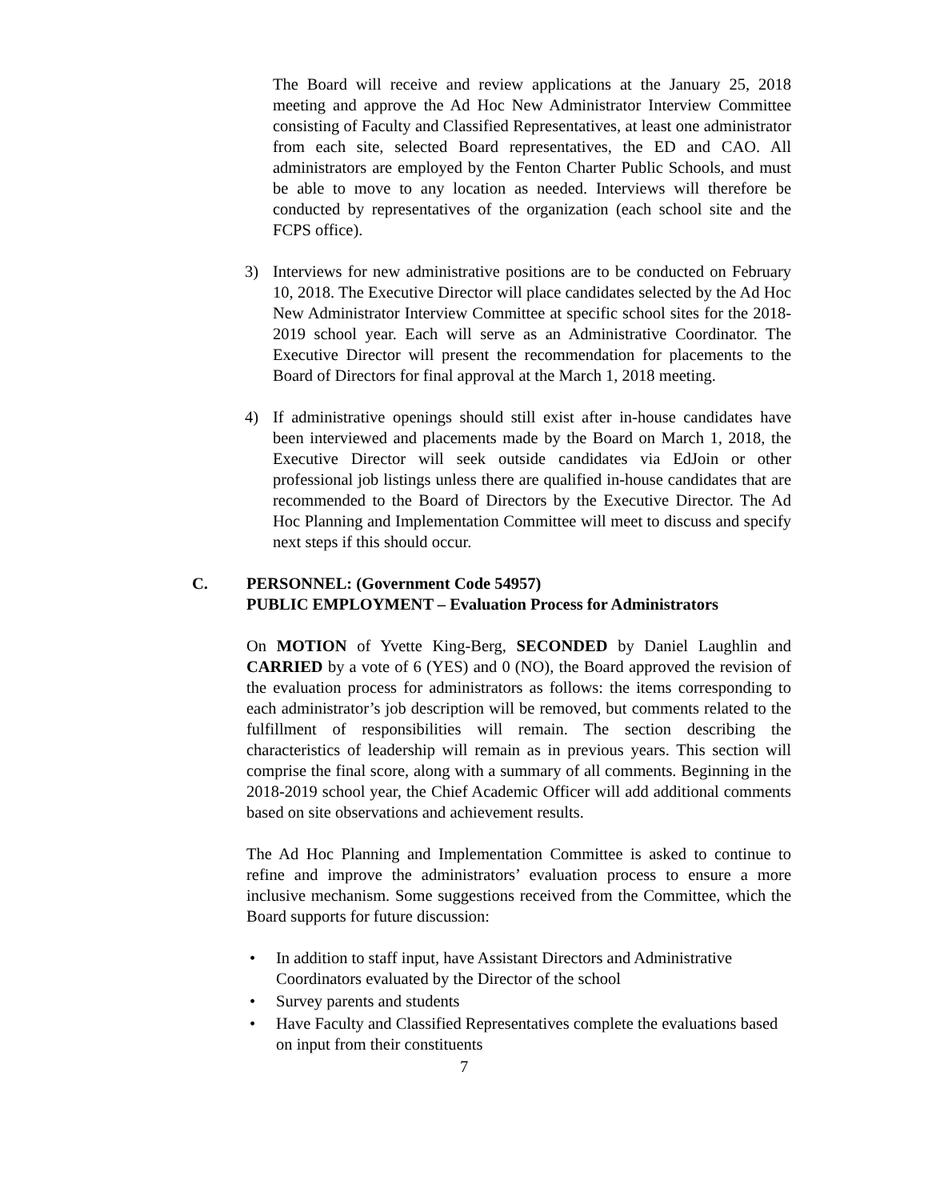The Board will receive and review applications at the January 25, 2018 meeting and approve the Ad Hoc New Administrator Interview Committee consisting of Faculty and Classified Representatives, at least one administrator from each site, selected Board representatives, the ED and CAO. All administrators are employed by the Fenton Charter Public Schools, and must be able to move to any location as needed. Interviews will therefore be conducted by representatives of the organization (each school site and the FCPS office).
3) Interviews for new administrative positions are to be conducted on February 10, 2018. The Executive Director will place candidates selected by the Ad Hoc New Administrator Interview Committee at specific school sites for the 2018-2019 school year. Each will serve as an Administrative Coordinator. The Executive Director will present the recommendation for placements to the Board of Directors for final approval at the March 1, 2018 meeting.
4) If administrative openings should still exist after in-house candidates have been interviewed and placements made by the Board on March 1, 2018, the Executive Director will seek outside candidates via EdJoin or other professional job listings unless there are qualified in-house candidates that are recommended to the Board of Directors by the Executive Director. The Ad Hoc Planning and Implementation Committee will meet to discuss and specify next steps if this should occur.
C. PERSONNEL: (Government Code 54957)
PUBLIC EMPLOYMENT – Evaluation Process for Administrators
On MOTION of Yvette King-Berg, SECONDED by Daniel Laughlin and CARRIED by a vote of 6 (YES) and 0 (NO), the Board approved the revision of the evaluation process for administrators as follows: the items corresponding to each administrator’s job description will be removed, but comments related to the fulfillment of responsibilities will remain. The section describing the characteristics of leadership will remain as in previous years. This section will comprise the final score, along with a summary of all comments. Beginning in the 2018-2019 school year, the Chief Academic Officer will add additional comments based on site observations and achievement results.
The Ad Hoc Planning and Implementation Committee is asked to continue to refine and improve the administrators’ evaluation process to ensure a more inclusive mechanism. Some suggestions received from the Committee, which the Board supports for future discussion:
• In addition to staff input, have Assistant Directors and Administrative Coordinators evaluated by the Director of the school
• Survey parents and students
• Have Faculty and Classified Representatives complete the evaluations based on input from their constituents
7